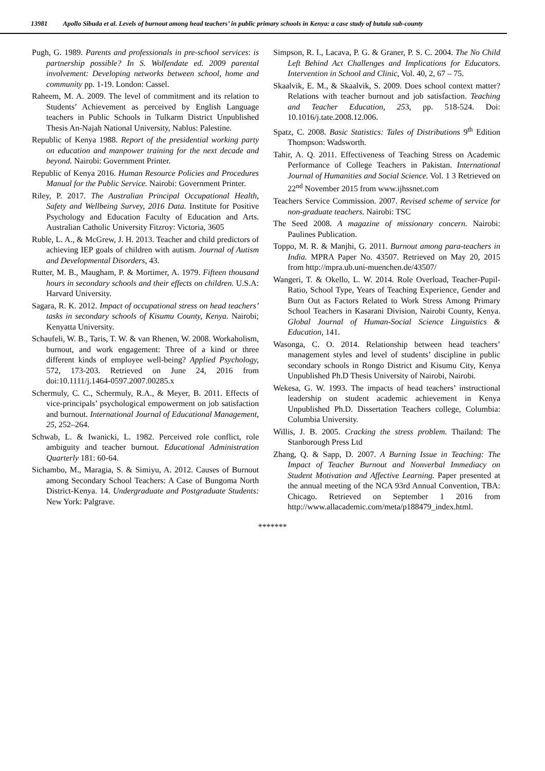13981 Apollo Sibuda et al. Levels of burnout among head teachers’ in public primary schools in Kenya: a case study of butula sub-county
Pugh, G. 1989. Parents and professionals in pre-school services: is partnership possible? In S. Wolfendate ed. 2009 parental involvement: Developing networks between school, home and community pp. 1-19. London: Cassel.
Raheem, M. A. 2009. The level of commitment and its relation to Students’ Achievement as perceived by English Language teachers in Public Schools in Tulkarm District Unpublished Thesis An-Najah National University, Nablus: Palestine.
Republic of Kenya 1988. Report of the presidential working party on education and manpower training for the next decade and beyond. Nairobi: Government Printer.
Republic of Kenya 2016. Human Resource Policies and Procedures Manual for the Public Service. Nairobi: Government Printer.
Riley, P. 2017. The Australian Principal Occupational Health, Safety and Wellbeing Survey, 2016 Data. Institute for Positive Psychology and Education Faculty of Education and Arts. Australian Catholic University Fitzroy: Victoria, 3605
Ruble, L. A., & McGrew, J. H. 2013. Teacher and child predictors of achieving IEP goals of children with autism. Journal of Autism and Developmental Disorders, 43.
Rutter, M. B., Maugham, P. & Mortimer, A. 1979. Fifteen thousand hours in secondary schools and their effects on children. U.S.A: Harvard University.
Sagara, R. K. 2012. Impact of occupational stress on head teachers’ tasks in secondary schools of Kisumu County, Kenya. Nairobi; Kenyatta University.
Schaufeli, W. B., Taris, T. W. & van Rhenen, W. 2008. Workaholism, burnout, and work engagement: Three of a kind or three different kinds of employee well-being? Applied Psychology, 572, 173-203. Retrieved on June 24, 2016 from doi:10.1111/j.1464-0597.2007.00285.x
Schermuly, C. C., Schermuly, R.A., & Meyer, B. 2011. Effects of vice-principals’ psychological empowerment on job satisfaction and burnout. International Journal of Educational Management, 25, 252–264.
Schwab, L. & Iwanicki, L. 1982. Perceived role conflict, role ambiguity and teacher burnout. Educational Administration Quarterly 181: 60-64.
Sichambo, M., Maragia, S. & Simiyu, A. 2012. Causes of Burnout among Secondary School Teachers: A Case of Bungoma North District-Kenya. 14. Undergraduate and Postgraduate Students: New York: Palgrave.
Simpson, R. I., Lacava, P. G. & Graner, P. S. C. 2004. The No Child Left Behind Act Challenges and Implications for Educators. Intervention in School and Clinic, Vol. 40, 2, 67 – 75.
Skaalvik, E. M., & Skaalvik, S. 2009. Does school context matter? Relations with teacher burnout and job satisfaction. Teaching and Teacher Education, 253, pp. 518-524. Doi: 10.1016/j.tate.2008.12.006.
Spatz, C. 2008. Basic Statistics: Tales of Distributions 9<sup>th</sup> Edition Thompson: Wadsworth.
Tahir, A. Q. 2011. Effectiveness of Teaching Stress on Academic Performance of College Teachers in Pakistan. International Journal of Humanities and Social Science. Vol. 1 3 Retrieved on 22<sup>nd</sup> November 2015 from www.ijhssnet.com
Teachers Service Commission. 2007. Revised scheme of service for non-graduate teachers. Nairobi: TSC
The Seed 2008. A magazine of missionary concern. Nairobi: Paulines Publication.
Toppo, M. R. & Manjhi, G. 2011. Burnout among para-teachers in India. MPRA Paper No. 43507. Retrieved on May 20, 2015 from http://mpra.ub.uni-muenchen.de/43507/
Wangeri, T. & Okello, L. W. 2014. Role Overload, Teacher-Pupil-Ratio, School Type, Years of Teaching Experience, Gender and Burn Out as Factors Related to Work Stress Among Primary School Teachers in Kasarani Division, Nairobi County, Kenya. Global Journal of Human-Social Science Linguistics & Education, 141.
Wasonga, C. O. 2014. Relationship between head teachers’ management styles and level of students’ discipline in public secondary schools in Rongo District and Kisumu City, Kenya Unpublished Ph.D Thesis University of Nairobi, Nairobi.
Wekesa, G. W. 1993. The impacts of head teachers’ instructional leadership on student academic achievement in Kenya Unpublished Ph.D. Dissertation Teachers college, Columbia: Columbia University.
Willis, J. B. 2005. Cracking the stress problem. Thailand: The Stanborough Press Ltd
Zhang, Q. & Sapp, D. 2007. A Burning Issue in Teaching: The Impact of Teacher Burnout and Nonverbal Immediacy on Student Motivation and Affective Learning. Paper presented at the annual meeting of the NCA 93rd Annual Convention, TBA: Chicago. Retrieved on September 1 2016 from http://www.allacademic.com/meta/p188479_index.html.
*******